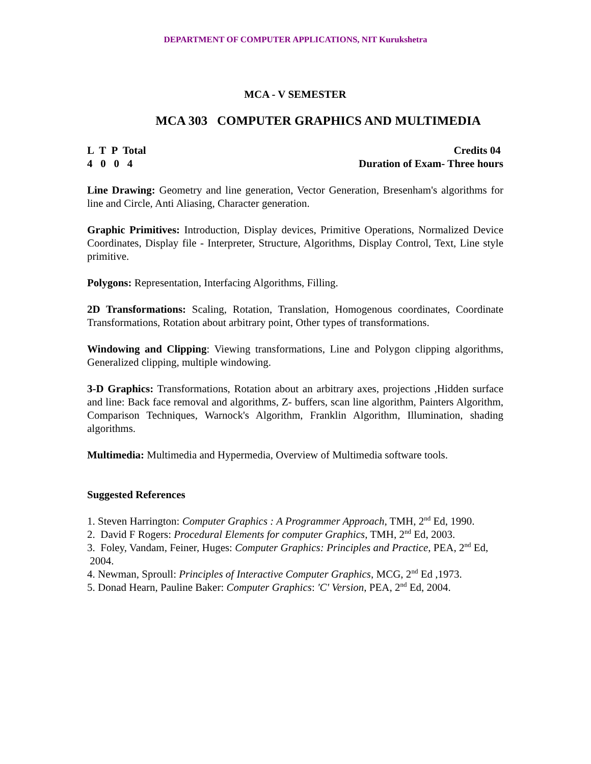DEPARTMENT OF COMPUTER APPLICATIONS, NIT Kurukshetra
MCA - V SEMESTER
MCA 303 COMPUTER GRAPHICS AND MULTIMEDIA
L T P Total
4 0 0 4
Credits 04
Duration of Exam- Three hours
Line Drawing: Geometry and line generation, Vector Generation, Bresenham's algorithms for line and Circle, Anti Aliasing, Character generation.
Graphic Primitives: Introduction, Display devices, Primitive Operations, Normalized Device Coordinates, Display file - Interpreter, Structure, Algorithms, Display Control, Text, Line style primitive.
Polygons: Representation, Interfacing Algorithms, Filling.
2D Transformations: Scaling, Rotation, Translation, Homogenous coordinates, Coordinate Transformations, Rotation about arbitrary point, Other types of transformations.
Windowing and Clipping: Viewing transformations, Line and Polygon clipping algorithms, Generalized clipping, multiple windowing.
3-D Graphics: Transformations, Rotation about an arbitrary axes, projections ,Hidden surface and line: Back face removal and algorithms, Z- buffers, scan line algorithm, Painters Algorithm, Comparison Techniques, Warnock's Algorithm, Franklin Algorithm, Illumination, shading algorithms.
Multimedia: Multimedia and Hypermedia, Overview of Multimedia software tools.
Suggested References
1. Steven Harrington: Computer Graphics : A Programmer Approach, TMH, 2<sup>nd</sup> Ed, 1990.
2. David F Rogers: Procedural Elements for computer Graphics, TMH, 2<sup>nd</sup> Ed, 2003.
3. Foley, Vandam, Feiner, Huges: Computer Graphics: Principles and Practice, PEA, 2<sup>nd</sup> Ed, 2004.
4. Newman, Sproull: Principles of Interactive Computer Graphics, MCG, 2<sup>nd</sup> Ed ,1973.
5. Donad Hearn, Pauline Baker: Computer Graphics: 'C' Version, PEA, 2<sup>nd</sup> Ed, 2004.